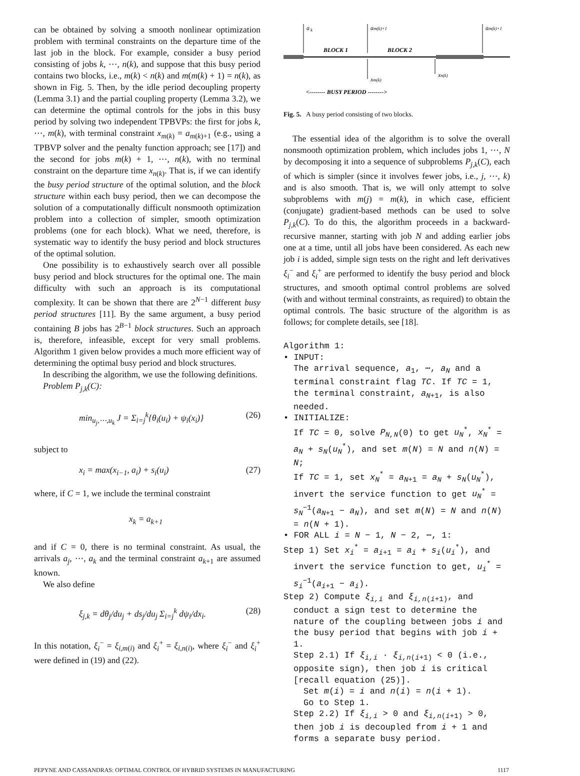can be obtained by solving a smooth nonlinear optimization problem with terminal constraints on the departure time of the last job in the block. For example, consider a busy period consisting of jobs k, ⋯, n(k), and suppose that this busy period contains two blocks, i.e., m(k) < n(k) and m(m(k) + 1) = n(k), as shown in Fig. 5. Then, by the idle period decoupling property (Lemma 3.1) and the partial coupling property (Lemma 3.2), we can determine the optimal controls for the jobs in this busy period by solving two independent TPBVPs: the first for jobs k, ⋯, m(k), with terminal constraint x<sub>m(k)</sub> = a<sub>m(k)+1</sub> (e.g., using a TPBVP solver and the penalty function approach; see [17]) and the second for jobs m(k) + 1, ⋯, n(k), with no terminal constraint on the departure time x<sub>n(k)</sub>. That is, if we can identify the busy period structure of the optimal solution, and the block structure within each busy period, then we can decompose the solution of a computationally difficult nonsmooth optimization problem into a collection of simpler, smooth optimization problems (one for each block). What we need, therefore, is systematic way to identify the busy period and block structures of the optimal solution.
One possibility is to exhaustively search over all possible busy period and block structures for the optimal one. The main difficulty with such an approach is its computational complexity. It can be shown that there are 2<sup>N−1</sup> different busy period structures [11]. By the same argument, a busy period containing B jobs has 2<sup>B−1</sup> block structures. Such an approach is, therefore, infeasible, except for very small problems. Algorithm 1 given below provides a much more efficient way of determining the optimal busy period and block structures.
In describing the algorithm, we use the following definitions.
Problem P<sub>j,k</sub>(C):
min<sub>u<sub>j</sub>,⋯,u<sub>k</sub></sub> J = Σ<sub>i=j</sub><sup>k</sup>{θ<sub>i</sub>(u<sub>i</sub>) + ψ<sub>i</sub>(x<sub>i</sub>)} (26)
subject to
x<sub>i</sub> = max(x<sub>i−1</sub>, a<sub>i</sub>) + s<sub>i</sub>(u<sub>i</sub>) (27)
where, if C = 1, we include the terminal constraint
x<sub>k</sub> = a<sub>k+1</sub>
and if C = 0, there is no terminal constraint. As usual, the arrivals a<sub>j</sub>, ⋯, a<sub>k</sub> and the terminal constraint a<sub>k+1</sub> are assumed known.
We also define
ξ<sub>j,k</sub> = dθ<sub>j</sub>/du<sub>j</sub> + ds<sub>j</sub>/du<sub>j</sub> Σ<sub>i=j</sub><sup>k</sup> dψ<sub>i</sub>/dx<sub>i</sub>. (28)
In this notation, ξ<sub>i</sub><sup>−</sup> = ξ<sub>i,m(i)</sub> and ξ<sub>i</sub><sup>+</sup> = ξ<sub>i,n(i)</sub>, where ξ<sub>i</sub><sup>−</sup> and ξ<sub>i</sub><sup>+</sup> were defined in (19) and (22).
a
k
am(k)+1
am(k)+1
BLOCK 1
BLOCK 2
xm(k)
xn(k)
<-------- BUSY PERIOD -------->
Fig. 5. A busy period consisting of two blocks.
The essential idea of the algorithm is to solve the overall nonsmooth optimization problem, which includes jobs 1, ⋯, N by decomposing it into a sequence of subproblems P<sub>j,k</sub>(C), each of which is simpler (since it involves fewer jobs, i.e., j, ⋯, k) and is also smooth. That is, we will only attempt to solve subproblems with m(j) = m(k), in which case, efficient (conjugate) gradient-based methods can be used to solve P<sub>j,k</sub>(C). To do this, the algorithm proceeds in a backward-recursive manner, starting with job N and adding earlier jobs one at a time, until all jobs have been considered. As each new job i is added, simple sign tests on the right and left derivatives ξ<sub>i</sub><sup>−</sup> and ξ<sub>i</sub><sup>+</sup> are performed to identify the busy period and block structures, and smooth optimal control problems are solved (with and without terminal constraints, as required) to obtain the optimal controls. The basic structure of the algorithm is as follows; for complete details, see [18].
Algorithm 1:
• INPUT:
The arrival sequence, a<sub>1</sub>, ⋯, a<sub>N</sub> and a terminal constraint flag TC. If TC = 1, the terminal constraint, a<sub>N+1</sub>, is also needed.
• INITIALIZE:
If TC = 0, solve P<sub>N,N</sub>(0) to get u<sub>N</sub><sup>*</sup>, x<sub>N</sub><sup>*</sup> = a<sub>N</sub> + s<sub>N</sub>(u<sub>N</sub><sup>*</sup>), and set m(N) = N and n(N) = N;
If TC = 1, set x<sub>N</sub><sup>*</sup> = a<sub>N+1</sub> = a<sub>N</sub> + s<sub>N</sub>(u<sub>N</sub><sup>*</sup>), invert the service function to get u<sub>N</sub><sup>*</sup> = s<sub>N</sub><sup>−1</sup>(a<sub>N+1</sub> − a<sub>N</sub>), and set m(N) = N and n(N) = n(N + 1).
• FOR ALL i = N − 1, N − 2, ⋯, 1:
Step 1) Set x<sub>i</sub><sup>*</sup> = a<sub>i+1</sub> = a<sub>i</sub> + s<sub>i</sub>(u<sub>i</sub><sup>*</sup>), and
invert the service function to get, u<sub>i</sub><sup>*</sup> = s<sub>i</sub><sup>−1</sup>(a<sub>i+1</sub> − a<sub>i</sub>).
Step 2) Compute ξ<sub>i,i</sub> and ξ<sub>i,n(i+1)</sub>, and
conduct a sign test to determine the nature of the coupling between jobs i and the busy period that begins with job i + 1.
Step 2.1) If ξ<sub>i,i</sub> · ξ<sub>i,n(i+1)</sub> < 0 (i.e., opposite sign), then job i is critical [recall equation (25)].
Set m(i) = i and n(i) = n(i + 1).
Go to Step 1.
Step 2.2) If ξ<sub>i,i</sub> > 0 and ξ<sub>i,n(i+1)</sub> > 0, then job i is decoupled from i + 1 and forms a separate busy period.
PEPYNE AND CASSANDRAS: OPTIMAL CONTROL OF HYBRID SYSTEMS IN MANUFACTURING 1117